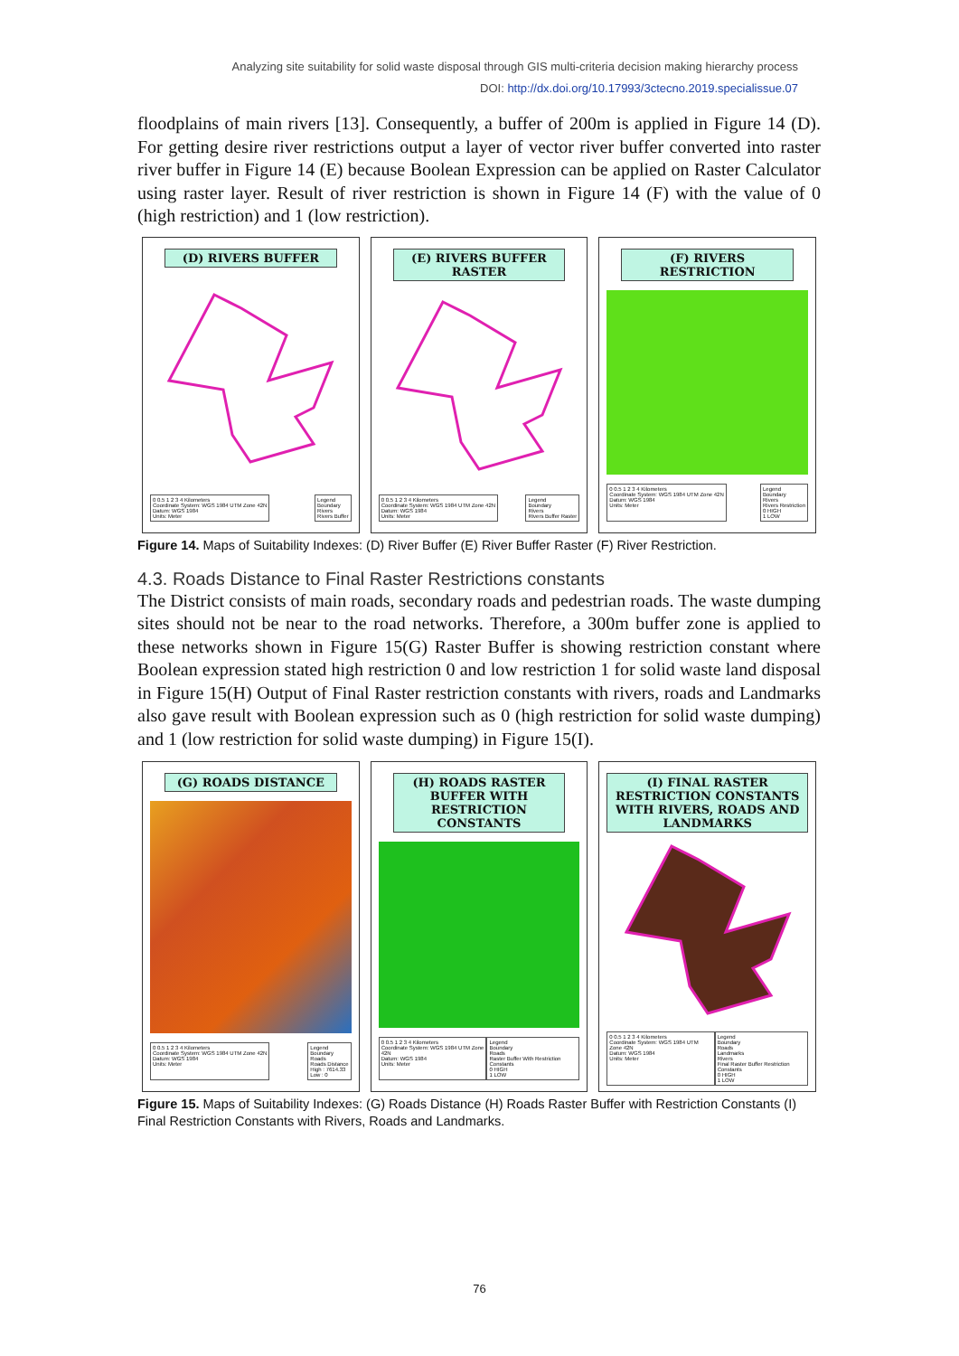Analyzing site suitability for solid waste disposal through GIS multi-criteria decision making hierarchy process
DOI: http://dx.doi.org/10.17993/3ctecno.2019.specialissue.07
floodplains of main rivers [13]. Consequently, a buffer of 200m is applied in Figure 14 (D). For getting desire river restrictions output a layer of vector river buffer converted into raster river buffer in Figure 14 (E) because Boolean Expression can be applied on Raster Calculator using raster layer. Result of river restriction is shown in Figure 14 (F) with the value of 0 (high restriction) and 1 (low restriction).
(D) RIVERS BUFFER
0 0.5 1 2 3 4 Kilometers
Coordinate System: WGS 1984 UTM Zone 42N
Datum: WGS 1984
Units: Meter
Legend
Boundary
Rivers
Rivers Buffer
(E) RIVERS BUFFER RASTER
0 0.5 1 2 3 4 Kilometers
Coordinate System: WGS 1984 UTM Zone 42N
Datum: WGS 1984
Units: Meter
Legend
Boundary
Rivers
Rivers Buffer Raster
(F) RIVERS RESTRICTION
0 0.5 1 2 3 4 Kilometers
Coordinate System: WGS 1984 UTM Zone 42N
Datum: WGS 1984
Units: Meter
Legend
Boundary
Rivers
Rivers Restriction
0 HIGH
1 LOW
Figure 14. Maps of Suitability Indexes: (D) River Buffer (E) River Buffer Raster (F) River Restriction.
4.3. Roads Distance to Final Raster Restrictions constants
The District consists of main roads, secondary roads and pedestrian roads. The waste dumping sites should not be near to the road networks. Therefore, a 300m buffer zone is applied to these networks shown in Figure 15(G) Raster Buffer is showing restriction constant where Boolean expression stated high restriction 0 and low restriction 1 for solid waste land disposal in Figure 15(H) Output of Final Raster restriction constants with rivers, roads and Landmarks also gave result with Boolean expression such as 0 (high restriction for solid waste dumping) and 1 (low restriction for solid waste dumping) in Figure 15(I).
(G) ROADS DISTANCE
0 0.5 1 2 3 4 Kilometers
Coordinate System: WGS 1984 UTM Zone 42N
Datum: WGS 1984
Units: Meter
Legend
Boundary
Roads
Roads Distance
High : 7614.33
Low : 0
(H) ROADS RASTER BUFFER WITH RESTRICTION CONSTANTS
0 0.5 1 2 3 4 Kilometers
Coordinate System: WGS 1984 UTM Zone 42N
Datum: WGS 1984
Units: Meter
Legend
Boundary
Roads
Raster Buffer With Restriction Constants
0 HIGH
1 LOW
(I) FINAL RASTER RESTRICTION CONSTANTS WITH RIVERS, ROADS AND LANDMARKS
0 0.5 1 2 3 4 Kilometers
Coordinate System: WGS 1984 UTM Zone 42N
Datum: WGS 1984
Units: Meter
Legend
Boundary
Roads
Landmarks
Rivers
Final Raster Buffer Restriction Constants
0 HIGH
1 LOW
Figure 15. Maps of Suitability Indexes: (G) Roads Distance (H) Roads Raster Buffer with Restriction Constants (I) Final Restriction Constants with Rivers, Roads and Landmarks.
76